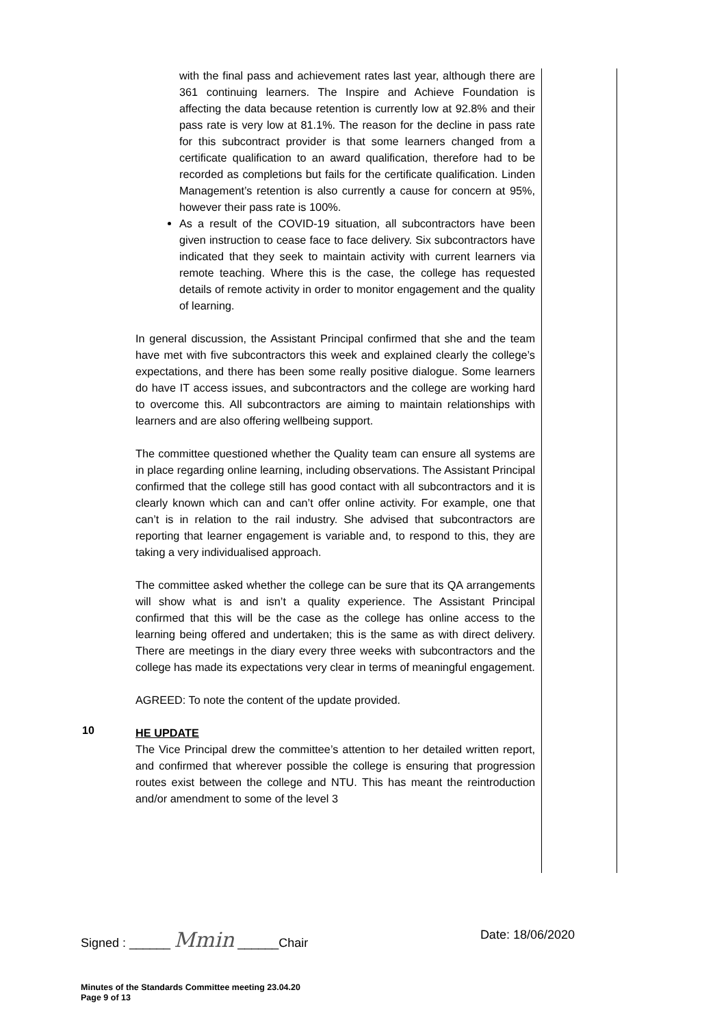with the final pass and achievement rates last year, although there are 361 continuing learners. The Inspire and Achieve Foundation is affecting the data because retention is currently low at 92.8% and their pass rate is very low at 81.1%. The reason for the decline in pass rate for this subcontract provider is that some learners changed from a certificate qualification to an award qualification, therefore had to be recorded as completions but fails for the certificate qualification. Linden Management’s retention is also currently a cause for concern at 95%, however their pass rate is 100%.
As a result of the COVID-19 situation, all subcontractors have been given instruction to cease face to face delivery. Six subcontractors have indicated that they seek to maintain activity with current learners via remote teaching. Where this is the case, the college has requested details of remote activity in order to monitor engagement and the quality of learning.
In general discussion, the Assistant Principal confirmed that she and the team have met with five subcontractors this week and explained clearly the college’s expectations, and there has been some really positive dialogue. Some learners do have IT access issues, and subcontractors and the college are working hard to overcome this. All subcontractors are aiming to maintain relationships with learners and are also offering wellbeing support.
The committee questioned whether the Quality team can ensure all systems are in place regarding online learning, including observations. The Assistant Principal confirmed that the college still has good contact with all subcontractors and it is clearly known which can and can’t offer online activity. For example, one that can’t is in relation to the rail industry. She advised that subcontractors are reporting that learner engagement is variable and, to respond to this, they are taking a very individualised approach.
The committee asked whether the college can be sure that its QA arrangements will show what is and isn’t a quality experience. The Assistant Principal confirmed that this will be the case as the college has online access to the learning being offered and undertaken; this is the same as with direct delivery. There are meetings in the diary every three weeks with subcontractors and the college has made its expectations very clear in terms of meaningful engagement.
AGREED: To note the content of the update provided.
10
HE UPDATE
The Vice Principal drew the committee’s attention to her detailed written report, and confirmed that wherever possible the college is ensuring that progression routes exist between the college and NTU. This has meant the reintroduction and/or amendment to some of the level 3
Signed : ______ Mmin ______Chair Date: 18/06/2020
Minutes of the Standards Committee meeting 23.04.20
Page 9 of 13